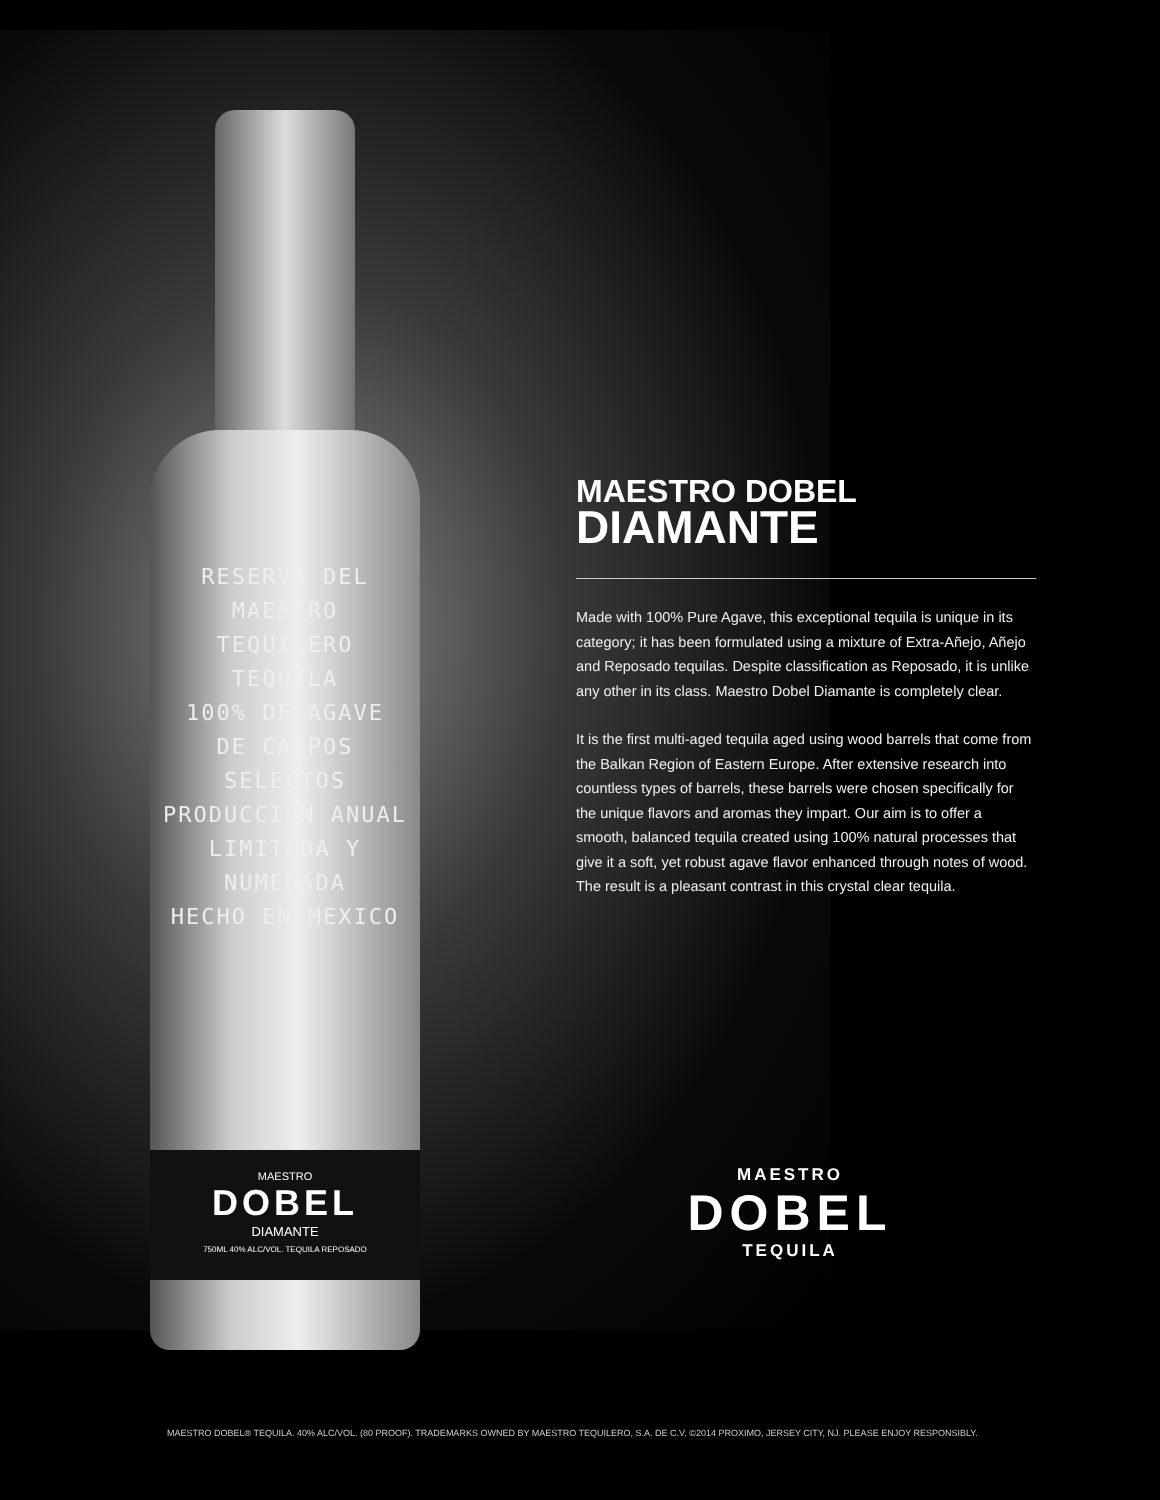RESERVA DEL
MAESTRO
TEQUILERO
TEQUILA
100% DE AGAVE
DE CAMPOS SELECTOS
PRODUCCION ANUAL
LIMITADA Y NUMERADA
HECHO EN MEXICO
MAESTRO
DOBEL
DIAMANTE
750ML 40% ALC/VOL. TEQUILA REPOSADO
MAESTRO DOBEL
DIAMANTE
Made with 100% Pure Agave, this exceptional tequila is unique in its category; it has been formulated using a mixture of Extra-Añejo, Añejo and Reposado tequilas. Despite classification as Reposado, it is unlike any other in its class. Maestro Dobel Diamante is completely clear.
It is the first multi-aged tequila aged using wood barrels that come from the Balkan Region of Eastern Europe. After extensive research into countless types of barrels, these barrels were chosen specifically for the unique flavors and aromas they impart. Our aim is to offer a smooth, balanced tequila created using 100% natural processes that give it a soft, yet robust agave flavor enhanced through notes of wood. The result is a pleasant contrast in this crystal clear tequila.
MAESTRO
DOBEL
TEQUILA
MAESTRO DOBEL® TEQUILA. 40% ALC/VOL. (80 PROOF). TRADEMARKS OWNED BY MAESTRO TEQUILERO, S.A. DE C.V. ©2014 PROXIMO, JERSEY CITY, NJ. PLEASE ENJOY RESPONSIBLY.